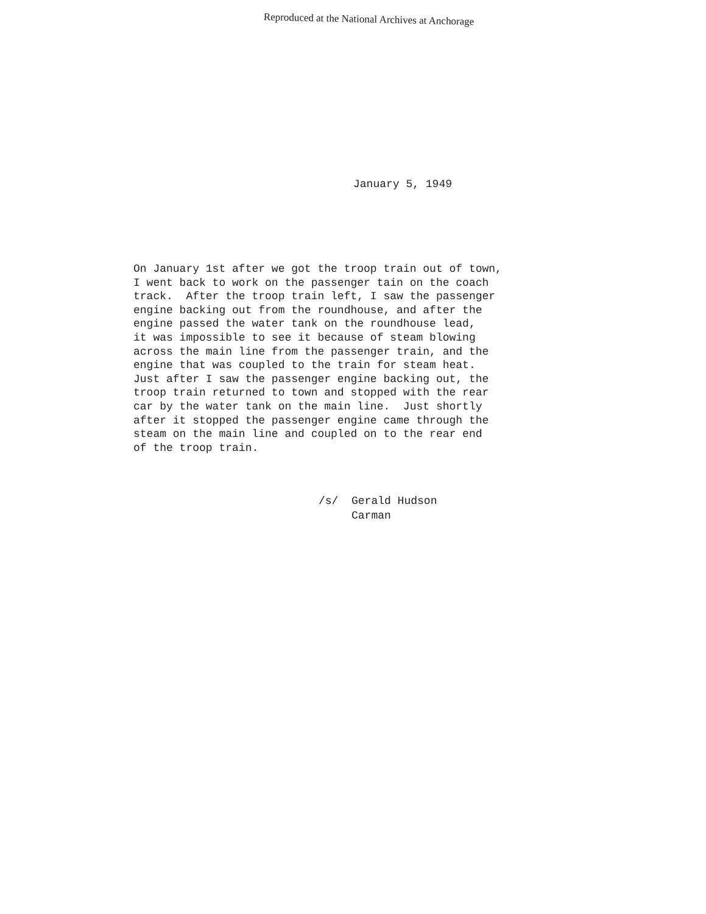Reproduced at the National Archives at Anchorage
January 5, 1949
On January 1st after we got the troop train out of town, I went back to work on the passenger tain on the coach track. After the troop train left, I saw the passenger engine backing out from the roundhouse, and after the engine passed the water tank on the roundhouse lead, it was impossible to see it because of steam blowing across the main line from the passenger train, and the engine that was coupled to the train for steam heat. Just after I saw the passenger engine backing out, the troop train returned to town and stopped with the rear car by the water tank on the main line. Just shortly after it stopped the passenger engine came through the steam on the main line and coupled on to the rear end of the troop train.
/s/ Gerald Hudson Carman